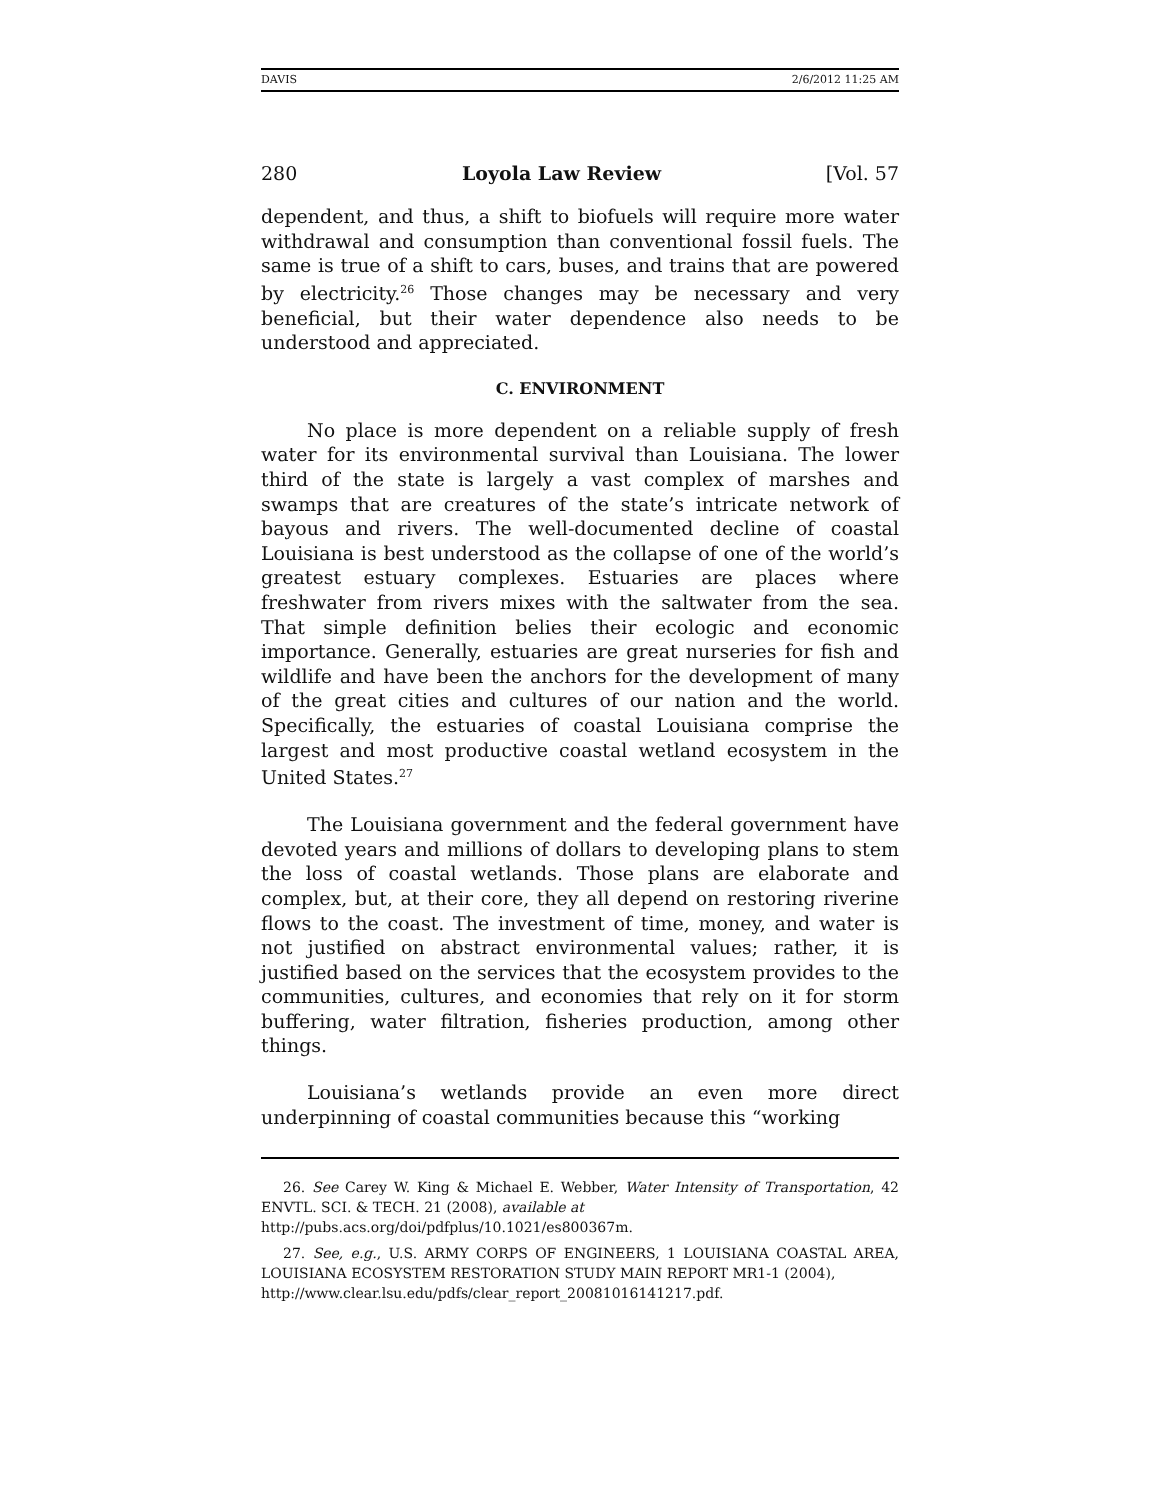DAVIS 2/6/2012 11:25 AM
280 Loyola Law Review [Vol. 57
dependent, and thus, a shift to biofuels will require more water withdrawal and consumption than conventional fossil fuels. The same is true of a shift to cars, buses, and trains that are powered by electricity.<sup>26</sup> Those changes may be necessary and very beneficial, but their water dependence also needs to be understood and appreciated.
C. ENVIRONMENT
No place is more dependent on a reliable supply of fresh water for its environmental survival than Louisiana. The lower third of the state is largely a vast complex of marshes and swamps that are creatures of the state’s intricate network of bayous and rivers. The well-documented decline of coastal Louisiana is best understood as the collapse of one of the world’s greatest estuary complexes. Estuaries are places where freshwater from rivers mixes with the saltwater from the sea. That simple definition belies their ecologic and economic importance. Generally, estuaries are great nurseries for fish and wildlife and have been the anchors for the development of many of the great cities and cultures of our nation and the world. Specifically, the estuaries of coastal Louisiana comprise the largest and most productive coastal wetland ecosystem in the United States.<sup>27</sup>
The Louisiana government and the federal government have devoted years and millions of dollars to developing plans to stem the loss of coastal wetlands. Those plans are elaborate and complex, but, at their core, they all depend on restoring riverine flows to the coast. The investment of time, money, and water is not justified on abstract environmental values; rather, it is justified based on the services that the ecosystem provides to the communities, cultures, and economies that rely on it for storm buffering, water filtration, fisheries production, among other things.
Louisiana’s wetlands provide an even more direct underpinning of coastal communities because this “working
26. See Carey W. King & Michael E. Webber, Water Intensity of Transportation, 42 ENVTL. SCI. & TECH. 21 (2008), available at
http://pubs.acs.org/doi/pdfplus/10.1021/es800367m.
27. See, e.g., U.S. ARMY CORPS OF ENGINEERS, 1 LOUISIANA COASTAL AREA, LOUISIANA ECOSYSTEM RESTORATION STUDY MAIN REPORT MR1-1 (2004),
http://www.clear.lsu.edu/pdfs/clear_report_20081016141217.pdf.